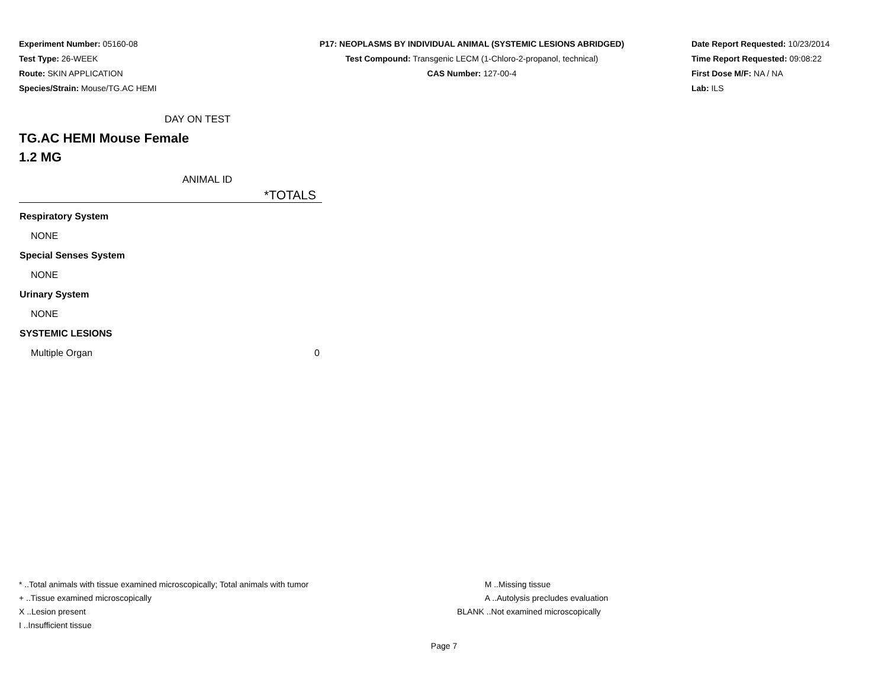Experiment Number: 05160-08
Test Type: 26-WEEK
Route: SKIN APPLICATION
Species/Strain: Mouse/TG.AC HEMI
P17: NEOPLASMS BY INDIVIDUAL ANIMAL (SYSTEMIC LESIONS ABRIDGED)
Test Compound: Transgenic LECM (1-Chloro-2-propanol, technical)
CAS Number: 127-00-4
Date Report Requested: 10/23/2014
Time Report Requested: 09:08:22
First Dose M/F: NA / NA
Lab: ILS
DAY ON TEST
TG.AC HEMI Mouse Female
1.2 MG
ANIMAL ID
| | *TOTALS |
| --- | --- |
| Respiratory System | |
| NONE | |
| Special Senses System | |
| NONE | |
| Urinary System | |
| NONE | |
| SYSTEMIC LESIONS | |
| Multiple Organ | 0 |
* ..Total animals with tissue examined microscopically; Total animals with tumor
+ ..Tissue examined microscopically
X ..Lesion present
I ..Insufficient tissue
M ..Missing tissue
A ..Autolysis precludes evaluation
BLANK ..Not examined microscopically
Page 7